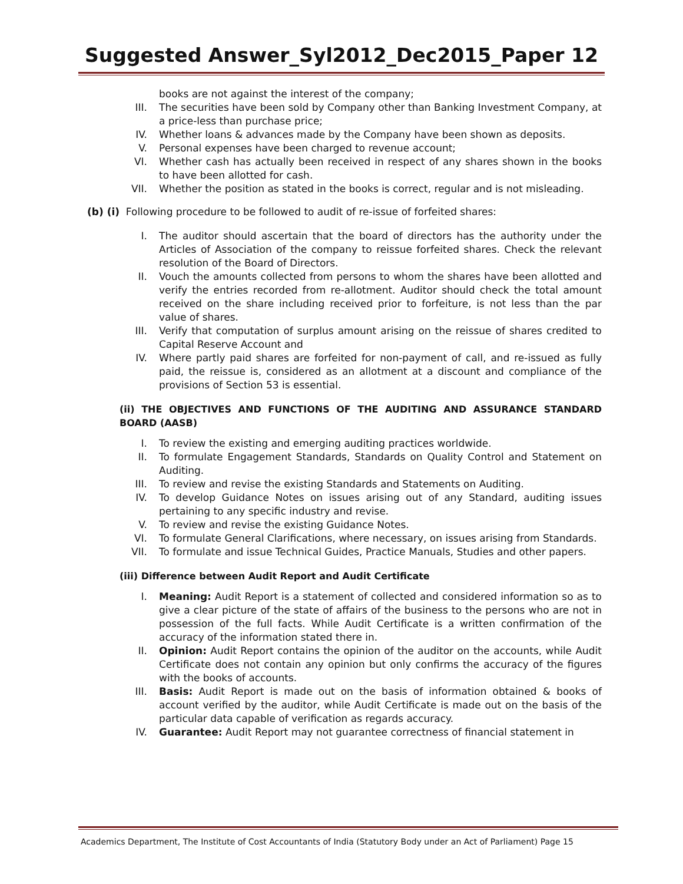Suggested Answer_Syl2012_Dec2015_Paper 12
books are not against the interest of the company;
III. The securities have been sold by Company other than Banking Investment Company, at a price-less than purchase price;
IV. Whether loans & advances made by the Company have been shown as deposits.
V. Personal expenses have been charged to revenue account;
VI. Whether cash has actually been received in respect of any shares shown in the books to have been allotted for cash.
VII. Whether the position as stated in the books is correct, regular and is not misleading.
(b) (i) Following procedure to be followed to audit of re-issue of forfeited shares:
I. The auditor should ascertain that the board of directors has the authority under the Articles of Association of the company to reissue forfeited shares. Check the relevant resolution of the Board of Directors.
II. Vouch the amounts collected from persons to whom the shares have been allotted and verify the entries recorded from re-allotment. Auditor should check the total amount received on the share including received prior to forfeiture, is not less than the par value of shares.
III. Verify that computation of surplus amount arising on the reissue of shares credited to Capital Reserve Account and
IV. Where partly paid shares are forfeited for non-payment of call, and re-issued as fully paid, the reissue is, considered as an allotment at a discount and compliance of the provisions of Section 53 is essential.
(ii) THE OBJECTIVES AND FUNCTIONS OF THE AUDITING AND ASSURANCE STANDARD BOARD (AASB)
I. To review the existing and emerging auditing practices worldwide.
II. To formulate Engagement Standards, Standards on Quality Control and Statement on Auditing.
III. To review and revise the existing Standards and Statements on Auditing.
IV. To develop Guidance Notes on issues arising out of any Standard, auditing issues pertaining to any specific industry and revise.
V. To review and revise the existing Guidance Notes.
VI. To formulate General Clarifications, where necessary, on issues arising from Standards.
VII. To formulate and issue Technical Guides, Practice Manuals, Studies and other papers.
(iii) Difference between Audit Report and Audit Certificate
I. Meaning: Audit Report is a statement of collected and considered information so as to give a clear picture of the state of affairs of the business to the persons who are not in possession of the full facts. While Audit Certificate is a written confirmation of the accuracy of the information stated there in.
II. Opinion: Audit Report contains the opinion of the auditor on the accounts, while Audit Certificate does not contain any opinion but only confirms the accuracy of the figures with the books of accounts.
III. Basis: Audit Report is made out on the basis of information obtained & books of account verified by the auditor, while Audit Certificate is made out on the basis of the particular data capable of verification as regards accuracy.
IV. Guarantee: Audit Report may not guarantee correctness of financial statement in
Academics Department, The Institute of Cost Accountants of India (Statutory Body under an Act of Parliament) Page 15